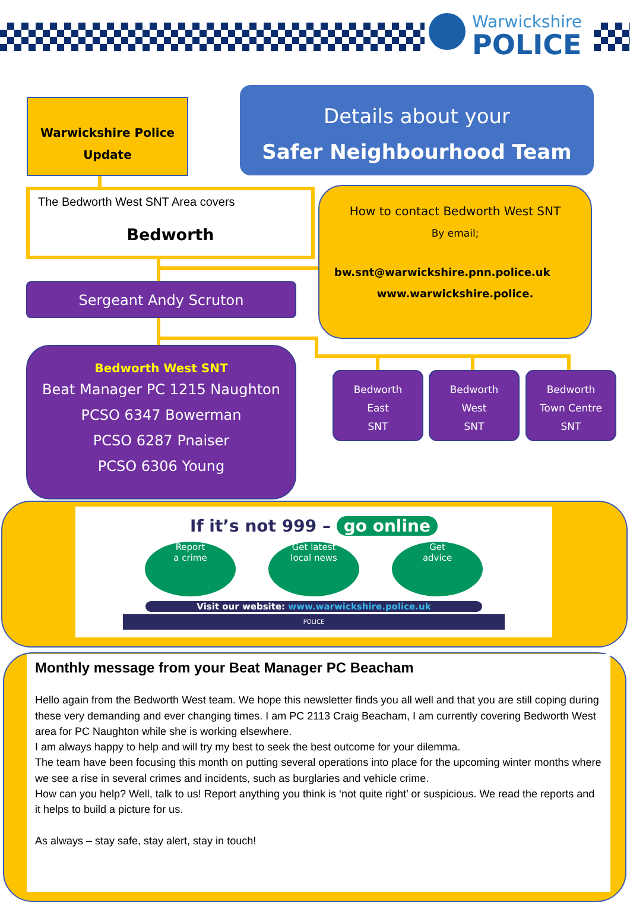Warwickshire
POLICE
Warwickshire Police
Update
Details about your
Safer Neighbourhood Team
The Bedworth West SNT Area covers
Bedworth
How to contact Bedworth West SNT
By email;
bw.snt@warwickshire.pnn.police.uk
www.warwickshire.police.
Sergeant Andy Scruton
Bedworth West SNT
Beat Manager PC 1215 Naughton
PCSO 6347 Bowerman
PCSO 6287 Pnaiser
PCSO 6306 Young
Bedworth
East
SNT
Bedworth
West
SNT
Bedworth
Town Centre
SNT
If it’s not 999 – go online
Report
a crime
Get latest
local news
Get
advice
Visit our website: www.warwickshire.police.uk
POLICE
Monthly message from your Beat Manager PC Beacham
Hello again from the Bedworth West team. We hope this newsletter finds you all well and that you are still coping during these very demanding and ever changing times. I am PC 2113 Craig Beacham, I am currently covering Bedworth West area for PC Naughton while she is working elsewhere.
I am always happy to help and will try my best to seek the best outcome for your dilemma.
The team have been focusing this month on putting several operations into place for the upcoming winter months where we see a rise in several crimes and incidents, such as burglaries and vehicle crime.
How can you help? Well, talk to us! Report anything you think is ‘not quite right’ or suspicious. We read the reports and it helps to build a picture for us.
As always – stay safe, stay alert, stay in touch!